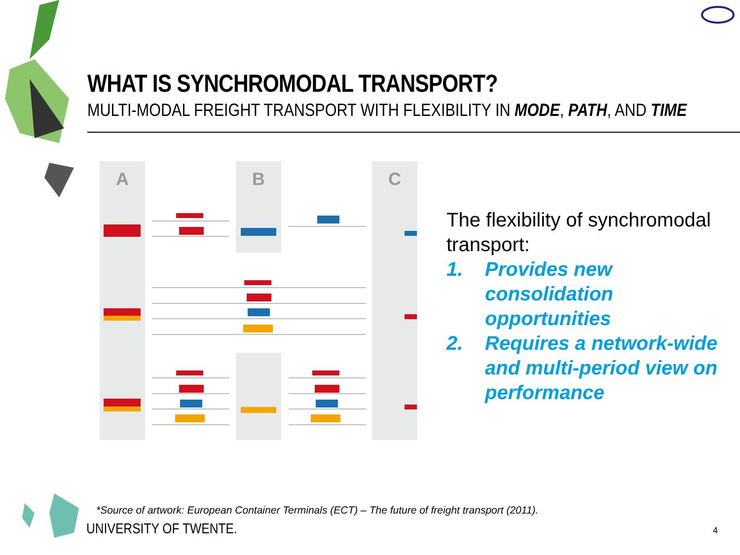WHAT IS SYNCHROMODAL TRANSPORT?
MULTI-MODAL FREIGHT TRANSPORT WITH FLEXIBILITY IN MODE, PATH, AND TIME
A B C
The flexibility of synchromodal transport:
1. Provides new consolidation opportunities
2. Requires a network-wide and multi-period view on performance
*Source of artwork: European Container Terminals (ECT) – The future of freight transport (2011).
UNIVERSITY OF TWENTE. 4